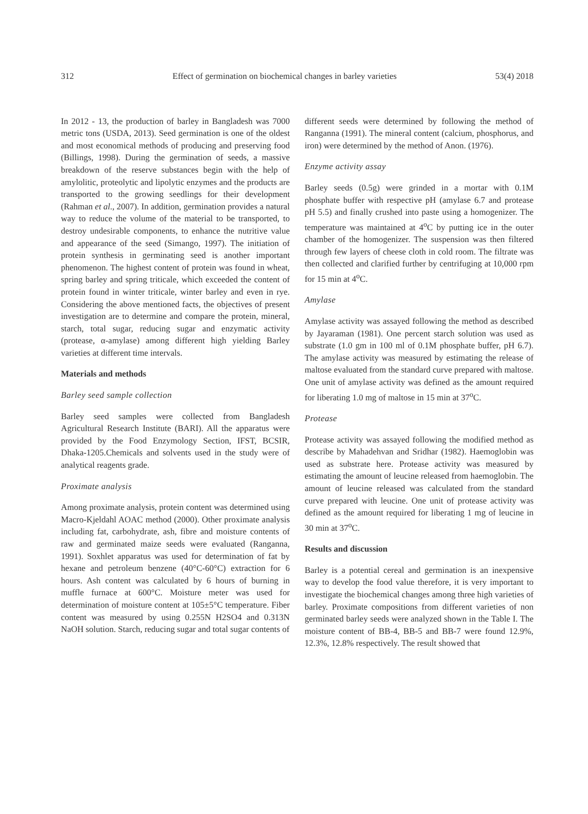312 Effect of germination on biochemical changes in barley varieties 53(4) 2018
In 2012 - 13, the production of barley in Bangladesh was 7000 metric tons (USDA, 2013). Seed germination is one of the oldest and most economical methods of producing and preserving food (Billings, 1998). During the germination of seeds, a massive breakdown of the reserve substances begin with the help of amylolitic, proteolytic and lipolytic enzymes and the products are transported to the growing seedlings for their development (Rahman et al., 2007). In addition, germination provides a natural way to reduce the volume of the material to be transported, to destroy undesirable components, to enhance the nutritive value and appearance of the seed (Simango, 1997). The initiation of protein synthesis in germinating seed is another important phenomenon. The highest content of protein was found in wheat, spring barley and spring triticale, which exceeded the content of protein found in winter triticale, winter barley and even in rye. Considering the above mentioned facts, the objectives of present investigation are to determine and compare the protein, mineral, starch, total sugar, reducing sugar and enzymatic activity (protease, α-amylase) among different high yielding Barley varieties at different time intervals.
Materials and methods
Barley seed sample collection
Barley seed samples were collected from Bangladesh Agricultural Research Institute (BARI). All the apparatus were provided by the Food Enzymology Section, IFST, BCSIR, Dhaka-1205.Chemicals and solvents used in the study were of analytical reagents grade.
Proximate analysis
Among proximate analysis, protein content was determined using Macro-Kjeldahl AOAC method (2000). Other proximate analysis including fat, carbohydrate, ash, fibre and moisture contents of raw and germinated maize seeds were evaluated (Ranganna, 1991). Soxhlet apparatus was used for determination of fat by hexane and petroleum benzene (40°C-60°C) extraction for 6 hours. Ash content was calculated by 6 hours of burning in muffle furnace at 600°C. Moisture meter was used for determination of moisture content at 105±5°C temperature. Fiber content was measured by using 0.255N H2SO4 and 0.313N NaOH solution. Starch, reducing sugar and total sugar contents of
different seeds were determined by following the method of Ranganna (1991). The mineral content (calcium, phosphorus, and iron) were determined by the method of Anon. (1976).
Enzyme activity assay
Barley seeds (0.5g) were grinded in a mortar with 0.1M phosphate buffer with respective pH (amylase 6.7 and protease pH 5.5) and finally crushed into paste using a homogenizer. The temperature was maintained at 4<sup>o</sup>C by putting ice in the outer chamber of the homogenizer. The suspension was then filtered through few layers of cheese cloth in cold room. The filtrate was then collected and clarified further by centrifuging at 10,000 rpm for 15 min at 4<sup>o</sup>C.
Amylase
Amylase activity was assayed following the method as described by Jayaraman (1981). One percent starch solution was used as substrate (1.0 gm in 100 ml of 0.1M phosphate buffer, pH 6.7). The amylase activity was measured by estimating the release of maltose evaluated from the standard curve prepared with maltose. One unit of amylase activity was defined as the amount required for liberating 1.0 mg of maltose in 15 min at 37<sup>o</sup>C.
Protease
Protease activity was assayed following the modified method as describe by Mahadehvan and Sridhar (1982). Haemoglobin was used as substrate here. Protease activity was measured by estimating the amount of leucine released from haemoglobin. The amount of leucine released was calculated from the standard curve prepared with leucine. One unit of protease activity was defined as the amount required for liberating 1 mg of leucine in 30 min at 37<sup>o</sup>C.
Results and discussion
Barley is a potential cereal and germination is an inexpensive way to develop the food value therefore, it is very important to investigate the biochemical changes among three high varieties of barley. Proximate compositions from different varieties of non germinated barley seeds were analyzed shown in the Table I. The moisture content of BB-4, BB-5 and BB-7 were found 12.9%, 12.3%, 12.8% respectively. The result showed that